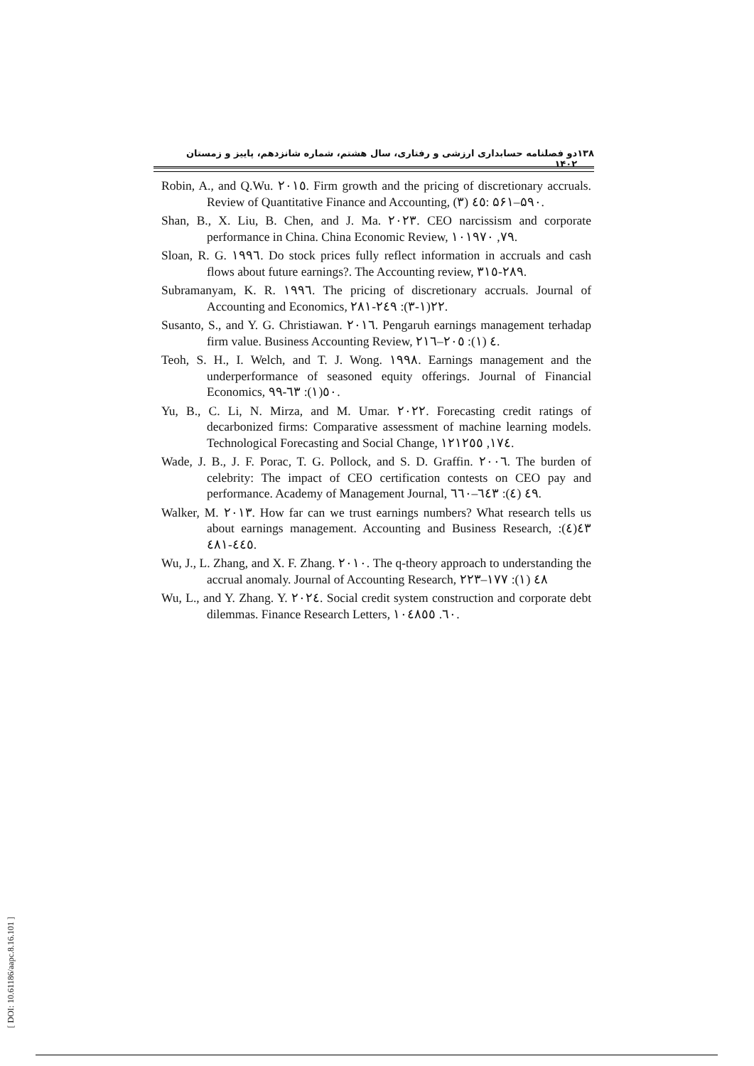۱۳۸ دو فصلنامه حسابداری ارزشی و رفتاری، سال هشتم، شماره شانزدهم، پاییز و زمستان ۱۴۰۲
Robin, A., and Q.Wu. ٢٠١٥. Firm growth and the pricing of discretionary accruals. Review of Quantitative Finance and Accounting, ٤٥ (٣): ۵۶۱–۵۹۰.
Shan, B., X. Liu, B. Chen, and J. Ma. ٢٠٢٣. CEO narcissism and corporate performance in China. China Economic Review, ٧٩, ١٠١٩٧٠.
Sloan, R. G. ١٩٩٦. Do stock prices fully reflect information in accruals and cash flows about future earnings?. The Accounting review, ٢٨٩-٣١٥.
Subramanyam, K. R. ١٩٩٦. The pricing of discretionary accruals. Journal of Accounting and Economics, ٢٢(١-٣): ٢٤٩-٢٨١.
Susanto, S., and Y. G. Christiawan. ٢٠١٦. Pengaruh earnings management terhadap firm value. Business Accounting Review, ٤ (١): ٢٠٥–٢١٦.
Teoh, S. H., I. Welch, and T. J. Wong. ١٩٩٨. Earnings management and the underperformance of seasoned equity offerings. Journal of Financial Economics, ٥٠(١): ٦٣-٩٩.
Yu, B., C. Li, N. Mirza, and M. Umar. ٢٠٢٢. Forecasting credit ratings of decarbonized firms: Comparative assessment of machine learning models. Technological Forecasting and Social Change, ١٧٤, ١٢١٢٥٥.
Wade, J. B., J. F. Porac, T. G. Pollock, and S. D. Graffin. ٢٠٠٦. The burden of celebrity: The impact of CEO certification contests on CEO pay and performance. Academy of Management Journal, ٤٩ (٤): ٦٤٣–٦٦٠.
Walker, M. ٢٠١٣. How far can we trust earnings numbers? What research tells us about earnings management. Accounting and Business Research, ٤٣(٤): ٤٤٥-٤٨١.
Wu, J., L. Zhang, and X. F. Zhang. ٢٠١٠. The q-theory approach to understanding the accrual anomaly. Journal of Accounting Research, ٤٨ (١): ١٧٧–٢٢٣
Wu, L., and Y. Zhang. Y. ٢٠٢٤. Social credit system construction and corporate debt dilemmas. Finance Research Letters, ٦٠. ١٠٤٨٥٥.
[ DOI: 10.61186/aapc.8.16.101 ]